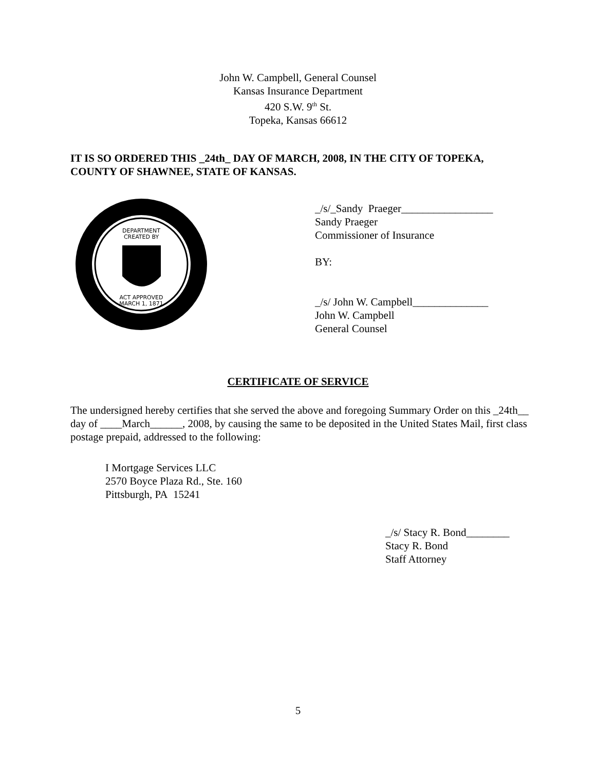John W. Campbell, General Counsel
Kansas Insurance Department
420 S.W. 9<sup>th</sup> St.
Topeka, Kansas 66612
IT IS SO ORDERED THIS _24th_ DAY OF MARCH, 2008, IN THE CITY OF TOPEKA, COUNTY OF SHAWNEE, STATE OF KANSAS.
DEPARTMENT
CREATED BY
ACT APPROVED
MARCH 1, 1871
_/s/_Sandy Praeger_________________
Sandy Praeger
Commissioner of Insurance
BY:
_/s/ John W. Campbell______________
John W. Campbell
General Counsel
CERTIFICATE OF SERVICE
The undersigned hereby certifies that she served the above and foregoing Summary Order on this _24th__ day of ____March______, 2008, by causing the same to be deposited in the United States Mail, first class postage prepaid, addressed to the following:
I Mortgage Services LLC
2570 Boyce Plaza Rd., Ste. 160
Pittsburgh, PA 15241
_/s/ Stacy R. Bond________
Stacy R. Bond
Staff Attorney
5